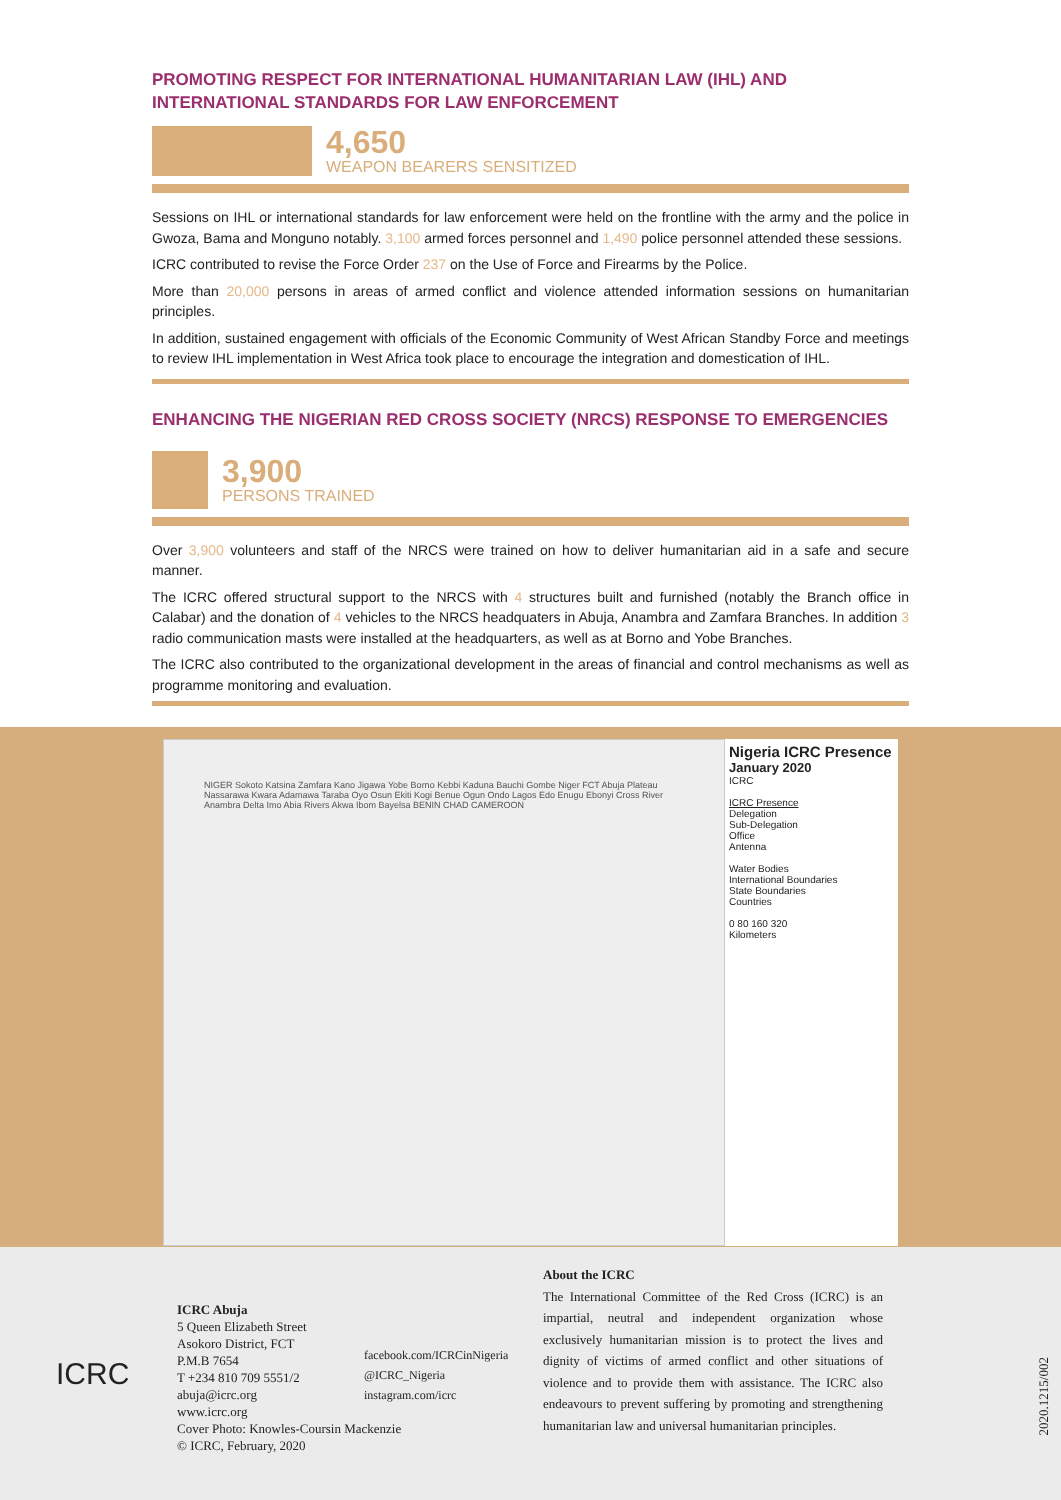PROMOTING RESPECT FOR INTERNATIONAL HUMANITARIAN LAW (IHL) AND INTERNATIONAL STANDARDS FOR LAW ENFORCEMENT
4,650
WEAPON BEARERS SENSITIZED
Sessions on IHL or international standards for law enforcement were held on the frontline with the army and the police in Gwoza, Bama and Monguno notably. 3,100 armed forces personnel and 1,490 police personnel attended these sessions.
ICRC contributed to revise the Force Order 237 on the Use of Force and Firearms by the Police.
More than 20,000 persons in areas of armed conflict and violence attended information sessions on humanitarian principles.
In addition, sustained engagement with officials of the Economic Community of West African Standby Force and meetings to review IHL implementation in West Africa took place to encourage the integration and domestication of IHL.
ENHANCING THE NIGERIAN RED CROSS SOCIETY (NRCS) RESPONSE TO EMERGENCIES
3,900
PERSONS TRAINED
Over 3,900 volunteers and staff of the NRCS were trained on how to deliver humanitarian aid in a safe and secure manner.
The ICRC offered structural support to the NRCS with 4 structures built and furnished (notably the Branch office in Calabar) and the donation of 4 vehicles to the NRCS headquaters in Abuja, Anambra and Zamfara Branches. In addition 3 radio communication masts were installed at the headquarters, as well as at Borno and Yobe Branches.
The ICRC also contributed to the organizational development in the areas of financial and control mechanisms as well as programme monitoring and evaluation.
NIGER Sokoto Katsina Zamfara Kano Jigawa Yobe Borno Kebbi Kaduna Bauchi Gombe Niger FCT Abuja Plateau Nassarawa Kwara Adamawa Taraba Oyo Osun Ekiti Kogi Benue Ogun Ondo Lagos Edo Enugu Ebonyi Cross River Anambra Delta Imo Abia Rivers Akwa Ibom Bayelsa BENIN CHAD CAMEROON
Nigeria ICRC Presence
January 2020
ICRC
ICRC Presence
Delegation
Sub-Delegation
Office
Antenna
Water Bodies
International Boundaries
State Boundaries
Countries
0 80 160 320
Kilometers
ICRC
ICRC Abuja
5 Queen Elizabeth Street
Asokoro District, FCT
P.M.B 7654
T +234 810 709 5551/2
abuja@icrc.org
www.icrc.org
Cover Photo: Knowles-Coursin Mackenzie
© ICRC, February, 2020
facebook.com/ICRCinNigeria
@ICRC_Nigeria
instagram.com/icrc
About the ICRC
The International Committee of the Red Cross (ICRC) is an impartial, neutral and independent organization whose exclusively humanitarian mission is to protect the lives and dignity of victims of armed conflict and other situations of violence and to provide them with assistance. The ICRC also endeavours to prevent suffering by promoting and strengthening humanitarian law and universal humanitarian principles.
2020.1215/002